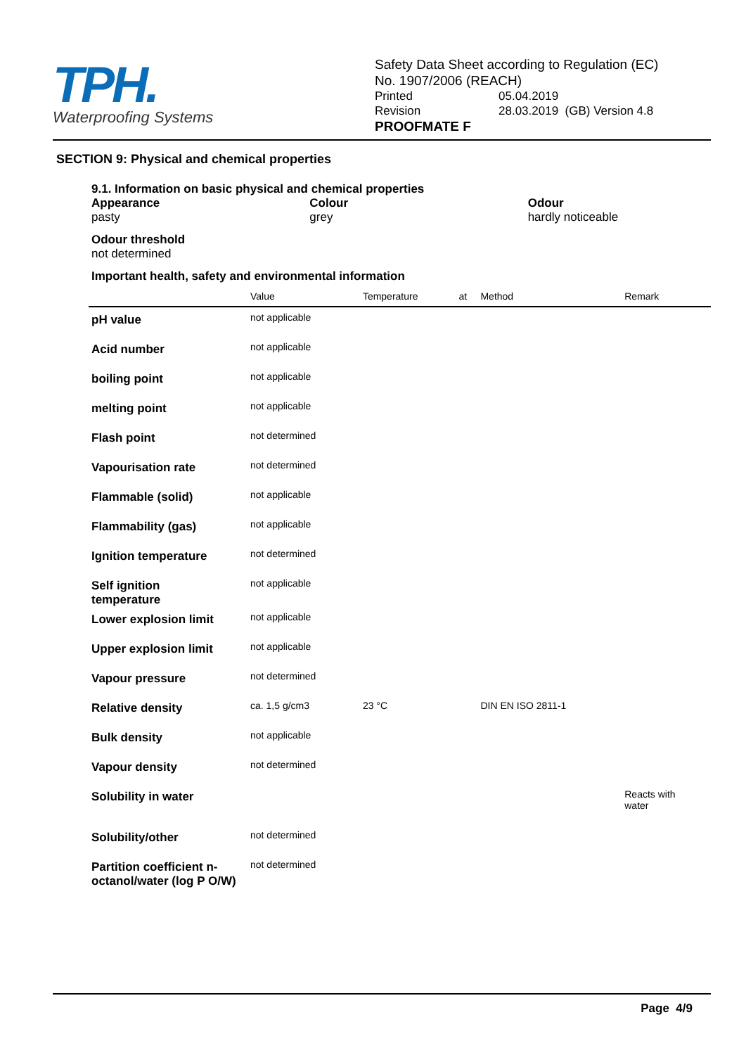TPH.
Waterproofing Systems
Safety Data Sheet according to Regulation (EC)
No. 1907/2006 (REACH)
Printed 05.04.2019
Revision 28.03.2019 (GB) Version 4.8
PROOFMATE F
SECTION 9: Physical and chemical properties
9.1. Information on basic physical and chemical properties
Appearance
pasty
Colour
grey
Odour
hardly noticeable
Odour threshold
not determined
Important health, safety and environmental information
| | Value | Temperature | at | Method | Remark |
| --- | --- | --- | --- | --- | --- |
| pH value | not applicable | | | | |
| Acid number | not applicable | | | | |
| boiling point | not applicable | | | | |
| melting point | not applicable | | | | |
| Flash point | not determined | | | | |
| Vapourisation rate | not determined | | | | |
| Flammable (solid) | not applicable | | | | |
| Flammability (gas) | not applicable | | | | |
| Ignition temperature | not determined | | | | |
| Self ignition temperature | not applicable | | | | |
| Lower explosion limit | not applicable | | | | |
| Upper explosion limit | not applicable | | | | |
| Vapour pressure | not determined | | | | |
| Relative density | ca. 1,5 g/cm3 | 23 °C | | DIN EN ISO 2811-1 | |
| Bulk density | not applicable | | | | |
| Vapour density | not determined | | | | |
| Solubility in water | | | | | Reacts with water |
| Solubility/other | not determined | | | | |
| Partition coefficient n-octanol/water (log P O/W) | not determined | | | | |
Page 4/9